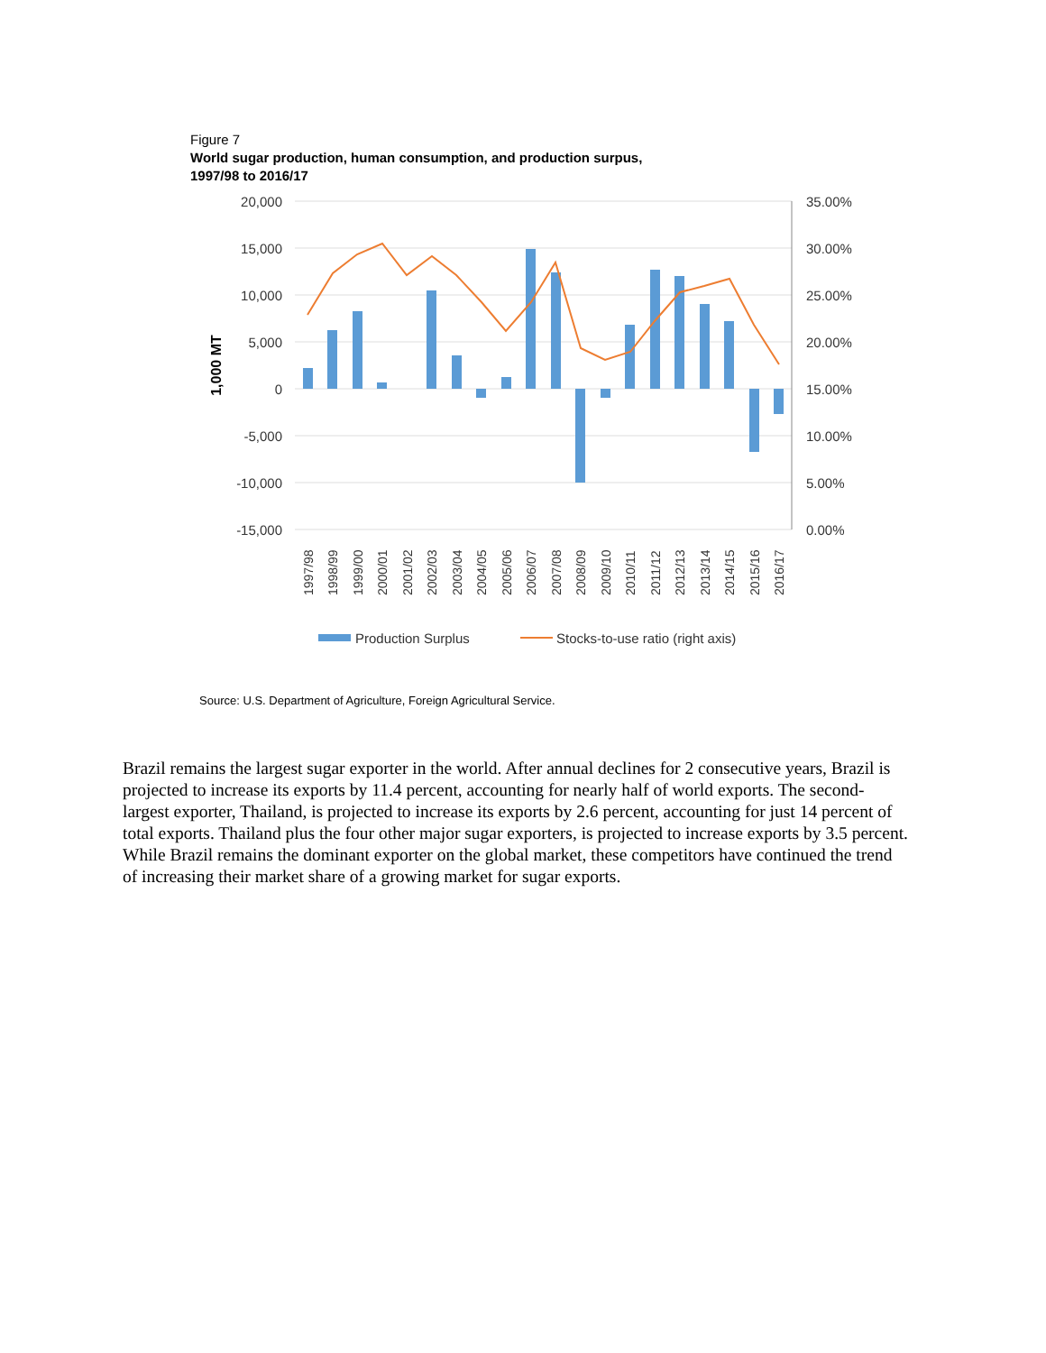Figure 7
World sugar production, human consumption, and production surpus,
1997/98 to 2016/17
20,000
15,000
10,000
5,000
0
-5,000
-10,000
-15,000
35.00%
30.00%
25.00%
20.00%
15.00%
10.00%
5.00%
0.00%
1,000 MT
1997/98
1998/99
1999/00
2000/01
2001/02
2002/03
2003/04
2004/05
2005/06
2006/07
2007/08
2008/09
2009/10
2010/11
2011/12
2012/13
2013/14
2014/15
2015/16
2016/17
Production Surplus
Stocks-to-use ratio (right axis)
Source: U.S. Department of Agriculture, Foreign Agricultural Service.
Brazil remains the largest sugar exporter in the world. After annual declines for 2 consecutive years, Brazil is projected to increase its exports by 11.4 percent, accounting for nearly half of world exports. The second-largest exporter, Thailand, is projected to increase its exports by 2.6 percent, accounting for just 14 percent of total exports. Thailand plus the four other major sugar exporters, is projected to increase exports by 3.5 percent. While Brazil remains the dominant exporter on the global market, these competitors have continued the trend of increasing their market share of a growing market for sugar exports.